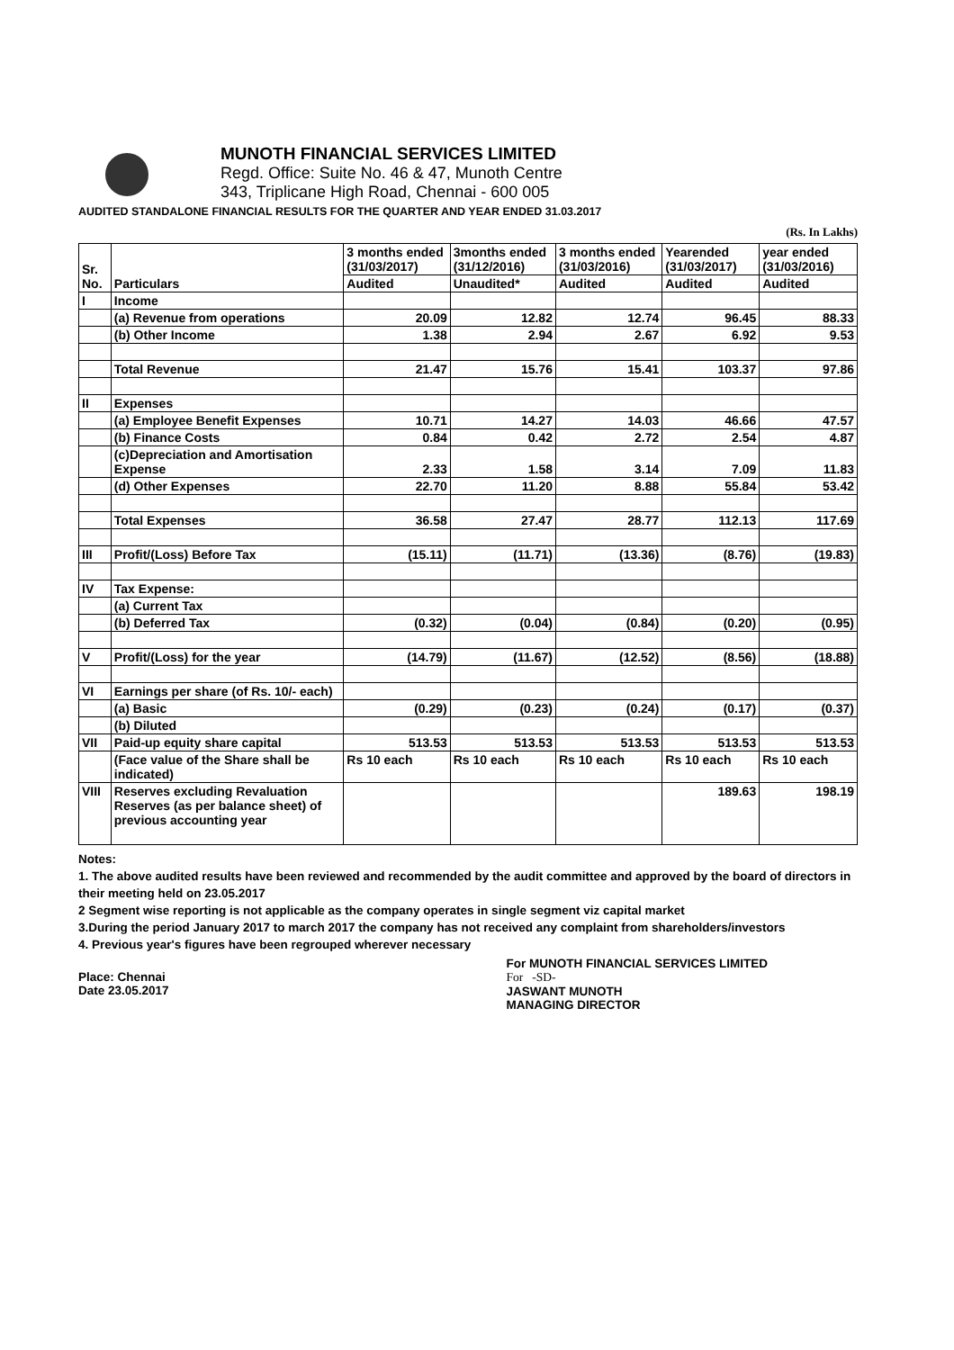MUNOTH FINANCIAL SERVICES LIMITED
Regd. Office: Suite No. 46 & 47, Munoth Centre
343, Triplicane High Road, Chennai - 600 005
AUDITED STANDALONE FINANCIAL RESULTS FOR THE QUARTER AND YEAR ENDED 31.03.2017
(Rs. In Lakhs)
| Sr. No. | Particulars | 3 months ended (31/03/2017) | 3months ended (31/12/2016) | 3 months ended (31/03/2016) | Yearended (31/03/2017) | year ended (31/03/2016) |
| --- | --- | --- | --- | --- | --- | --- |
| | | Audited | Unaudited* | Audited | Audited | Audited |
| I | Income | | | | | |
| | (a) Revenue from operations | 20.09 | 12.82 | 12.74 | 96.45 | 88.33 |
| | (b) Other Income | 1.38 | 2.94 | 2.67 | 6.92 | 9.53 |
| | Total Revenue | 21.47 | 15.76 | 15.41 | 103.37 | 97.86 |
| II | Expenses | | | | | |
| | (a) Employee Benefit Expenses | 10.71 | 14.27 | 14.03 | 46.66 | 47.57 |
| | (b) Finance Costs | 0.84 | 0.42 | 2.72 | 2.54 | 4.87 |
| | (c)Depreciation and Amortisation Expense | 2.33 | 1.58 | 3.14 | 7.09 | 11.83 |
| | (d) Other Expenses | 22.70 | 11.20 | 8.88 | 55.84 | 53.42 |
| | Total Expenses | 36.58 | 27.47 | 28.77 | 112.13 | 117.69 |
| III | Profit/(Loss) Before Tax | (15.11) | (11.71) | (13.36) | (8.76) | (19.83) |
| IV | Tax Expense: | | | | | |
| | (a) Current Tax | | | | | |
| | (b) Deferred Tax | (0.32) | (0.04) | (0.84) | (0.20) | (0.95) |
| V | Profit/(Loss) for the year | (14.79) | (11.67) | (12.52) | (8.56) | (18.88) |
| VI | Earnings per share (of Rs. 10/- each) | | | | | |
| | (a) Basic | (0.29) | (0.23) | (0.24) | (0.17) | (0.37) |
| | (b) Diluted | | | | | |
| VII | Paid-up equity share capital | 513.53 | 513.53 | 513.53 | 513.53 | 513.53 |
| | (Face value of the Share shall be indicated) | Rs 10 each | Rs 10 each | Rs 10 each | Rs 10 each | Rs 10 each |
| VIII | Reserves excluding Revaluation Reserves (as per balance sheet) of previous accounting year | | | | 189.63 | 198.19 |
Notes:
1. The above audited results have been reviewed and recommended by the audit committee and approved by the board of directors in their meeting held on 23.05.2017
2 Segment wise reporting is not applicable as the company operates in single segment viz capital market
3.During the period January 2017 to march 2017 the company has not received any complaint from shareholders/investors
4. Previous year's figures have been regrouped wherever necessary
Place: Chennai
Date 23.05.2017
For MUNOTH FINANCIAL SERVICES LIMITED
For -SD-
JASWANT MUNOTH
MANAGING DIRECTOR